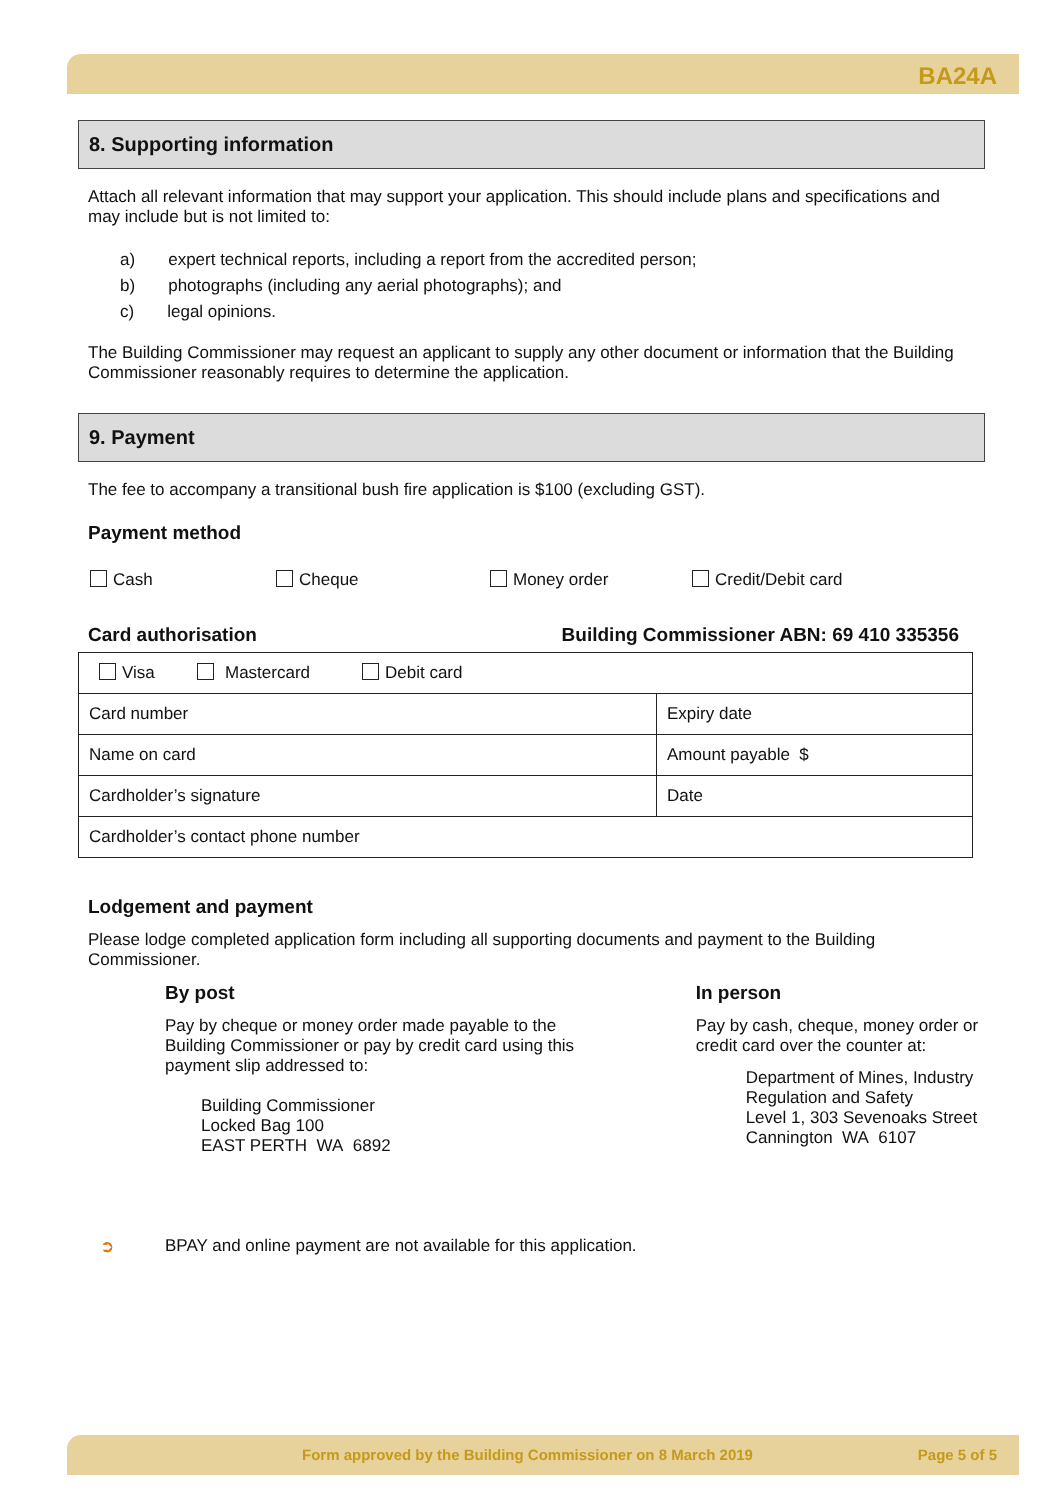BA24A
8. Supporting information
Attach all relevant information that may support your application. This should include plans and specifications and may include but is not limited to:
a) expert technical reports, including a report from the accredited person;
b) photographs (including any aerial photographs); and
c) legal opinions.
The Building Commissioner may request an applicant to supply any other document or information that the Building Commissioner reasonably requires to determine the application.
9. Payment
The fee to accompany a transitional bush fire application is $100 (excluding GST).
Payment method
Cash Cheque Money order Credit/Debit card
Card authorisation Building Commissioner ABN: 69 410 335356
| Visa Mastercard Debit card | |
| Card number | Expiry date |
| Name on card | Amount payable $ |
| Cardholder’s signature | Date |
| Cardholder’s contact phone number | |
Lodgement and payment
Please lodge completed application form including all supporting documents and payment to the Building Commissioner.
By post
Pay by cheque or money order made payable to the Building Commissioner or pay by credit card using this payment slip addressed to:
Building Commissioner
Locked Bag 100
EAST PERTH WA 6892
In person
Pay by cash, cheque, money order or credit card over the counter at:
Department of Mines, Industry Regulation and Safety
Level 1, 303 Sevenoaks Street
Cannington WA 6107
➲ BPAY and online payment are not available for this application.
Form approved by the Building Commissioner on 8 March 2019 Page 5 of 5